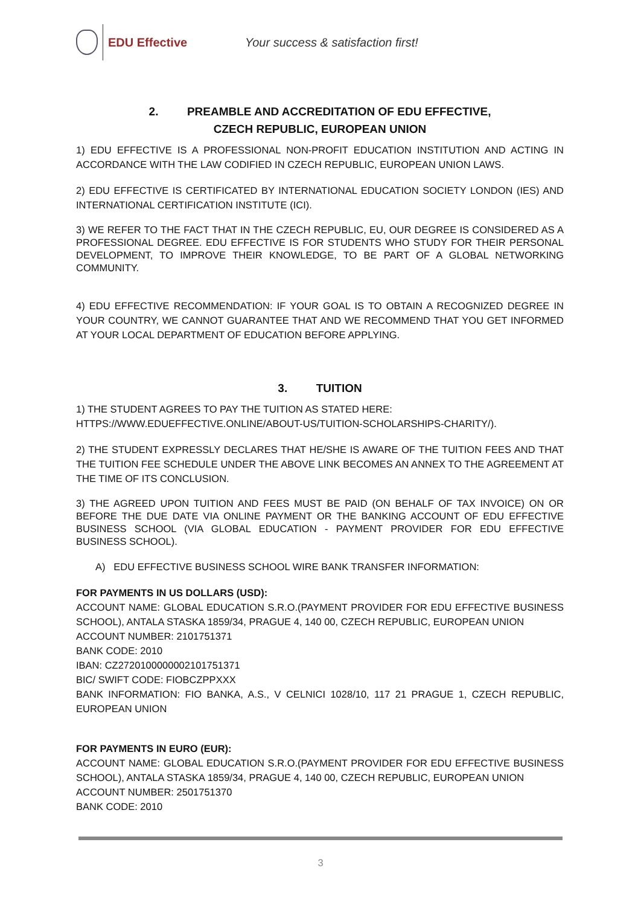EDU Effective
Your success & satisfaction first!
2. PREAMBLE AND ACCREDITATION OF EDU EFFECTIVE,
CZECH REPUBLIC, EUROPEAN UNION
1) EDU EFFECTIVE IS A PROFESSIONAL NON-PROFIT EDUCATION INSTITUTION AND ACTING IN ACCORDANCE WITH THE LAW CODIFIED IN CZECH REPUBLIC, EUROPEAN UNION LAWS.
2) EDU EFFECTIVE IS CERTIFICATED BY INTERNATIONAL EDUCATION SOCIETY LONDON (IES) AND INTERNATIONAL CERTIFICATION INSTITUTE (ICI).
3) WE REFER TO THE FACT THAT IN THE CZECH REPUBLIC, EU, OUR DEGREE IS CONSIDERED AS A PROFESSIONAL DEGREE. EDU EFFECTIVE IS FOR STUDENTS WHO STUDY FOR THEIR PERSONAL DEVELOPMENT, TO IMPROVE THEIR KNOWLEDGE, TO BE PART OF A GLOBAL NETWORKING COMMUNITY.
4) EDU EFFECTIVE RECOMMENDATION: IF YOUR GOAL IS TO OBTAIN A RECOGNIZED DEGREE IN YOUR COUNTRY, WE CANNOT GUARANTEE THAT AND WE RECOMMEND THAT YOU GET INFORMED AT YOUR LOCAL DEPARTMENT OF EDUCATION BEFORE APPLYING.
3. TUITION
1) THE STUDENT AGREES TO PAY THE TUITION AS STATED HERE:
HTTPS://WWW.EDUEFFECTIVE.ONLINE/ABOUT-US/TUITION-SCHOLARSHIPS-CHARITY/).
2) THE STUDENT EXPRESSLY DECLARES THAT HE/SHE IS AWARE OF THE TUITION FEES AND THAT THE TUITION FEE SCHEDULE UNDER THE ABOVE LINK BECOMES AN ANNEX TO THE AGREEMENT AT THE TIME OF ITS CONCLUSION.
3) THE AGREED UPON TUITION AND FEES MUST BE PAID (ON BEHALF OF TAX INVOICE) ON OR BEFORE THE DUE DATE VIA ONLINE PAYMENT OR THE BANKING ACCOUNT OF EDU EFFECTIVE BUSINESS SCHOOL (VIA GLOBAL EDUCATION - PAYMENT PROVIDER FOR EDU EFFECTIVE BUSINESS SCHOOL).
A) EDU EFFECTIVE BUSINESS SCHOOL WIRE BANK TRANSFER INFORMATION:
FOR PAYMENTS IN US DOLLARS (USD):
ACCOUNT NAME: GLOBAL EDUCATION S.R.O.(PAYMENT PROVIDER FOR EDU EFFECTIVE BUSINESS SCHOOL), ANTALA STASKA 1859/34, PRAGUE 4, 140 00, CZECH REPUBLIC, EUROPEAN UNION
ACCOUNT NUMBER: 2101751371
BANK CODE: 2010
IBAN: CZ2720100000002101751371
BIC/ SWIFT CODE: FIOBCZPPXXX
BANK INFORMATION: FIO BANKA, A.S., V CELNICI 1028/10, 117 21 PRAGUE 1, CZECH REPUBLIC, EUROPEAN UNION
FOR PAYMENTS IN EURO (EUR):
ACCOUNT NAME: GLOBAL EDUCATION S.R.O.(PAYMENT PROVIDER FOR EDU EFFECTIVE BUSINESS SCHOOL), ANTALA STASKA 1859/34, PRAGUE 4, 140 00, CZECH REPUBLIC, EUROPEAN UNION
ACCOUNT NUMBER: 2501751370
BANK CODE: 2010
3